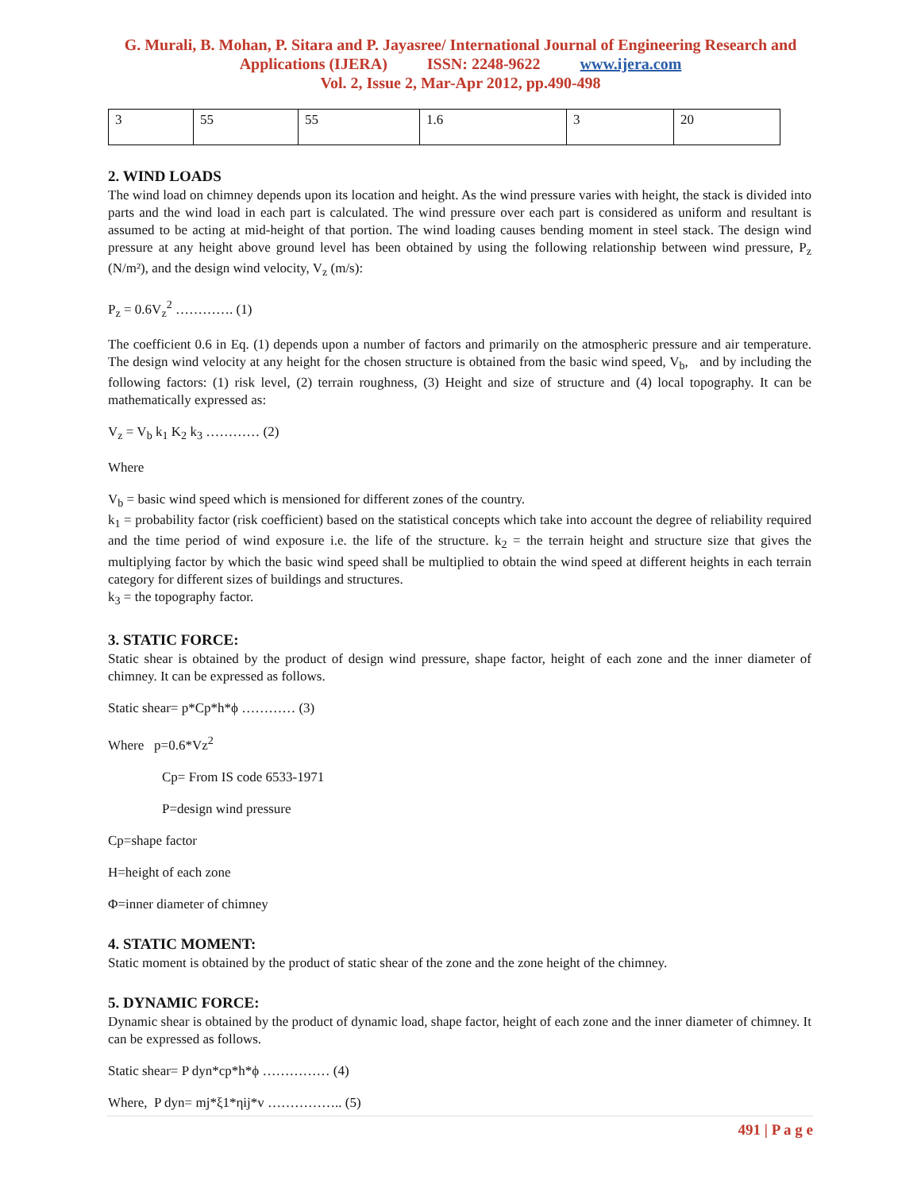G. Murali, B. Mohan, P. Sitara and P. Jayasree/ International Journal of Engineering Research and Applications (IJERA) ISSN: 2248-9622 www.ijera.com
Vol. 2, Issue 2, Mar-Apr 2012, pp.490-498
| 3 | 55 | 55 | 1.6 | 3 | 20 |
2. WIND LOADS
The wind load on chimney depends upon its location and height. As the wind pressure varies with height, the stack is divided into parts and the wind load in each part is calculated. The wind pressure over each part is considered as uniform and resultant is assumed to be acting at mid-height of that portion. The wind loading causes bending moment in steel stack. The design wind pressure at any height above ground level has been obtained by using the following relationship between wind pressure, P<sub>z</sub> (N/m²), and the design wind velocity, V<sub>z</sub> (m/s):
P<sub>z</sub> = 0.6V<sub>z</sub><sup>2</sup> …………. (1)
The coefficient 0.6 in Eq. (1) depends upon a number of factors and primarily on the atmospheric pressure and air temperature. The design wind velocity at any height for the chosen structure is obtained from the basic wind speed, V<sub>b</sub>, and by including the following factors: (1) risk level, (2) terrain roughness, (3) Height and size of structure and (4) local topography. It can be mathematically expressed as:
V<sub>z</sub> = V<sub>b</sub> k<sub>1</sub> K<sub>2</sub> k<sub>3</sub> ………… (2)
Where
V<sub>b</sub> = basic wind speed which is mensioned for different zones of the country.
k<sub>1</sub> = probability factor (risk coefficient) based on the statistical concepts which take into account the degree of reliability required and the time period of wind exposure i.e. the life of the structure. k<sub>2</sub> = the terrain height and structure size that gives the multiplying factor by which the basic wind speed shall be multiplied to obtain the wind speed at different heights in each terrain category for different sizes of buildings and structures.
k<sub>3</sub> = the topography factor.
3. STATIC FORCE:
Static shear is obtained by the product of design wind pressure, shape factor, height of each zone and the inner diameter of chimney. It can be expressed as follows.
Static shear= p*Cp*h*ϕ ………… (3)
Where p=0.6*Vz<sup>2</sup>
Cp= From IS code 6533-1971
P=design wind pressure
Cp=shape factor
H=height of each zone
Φ=inner diameter of chimney
4. STATIC MOMENT:
Static moment is obtained by the product of static shear of the zone and the zone height of the chimney.
5. DYNAMIC FORCE:
Dynamic shear is obtained by the product of dynamic load, shape factor, height of each zone and the inner diameter of chimney. It can be expressed as follows.
Static shear= P dyn*cp*h*ϕ …………… (4)
Where, P dyn= mj*ξ1*ηij*v …………….. (5)
491 | P a g e